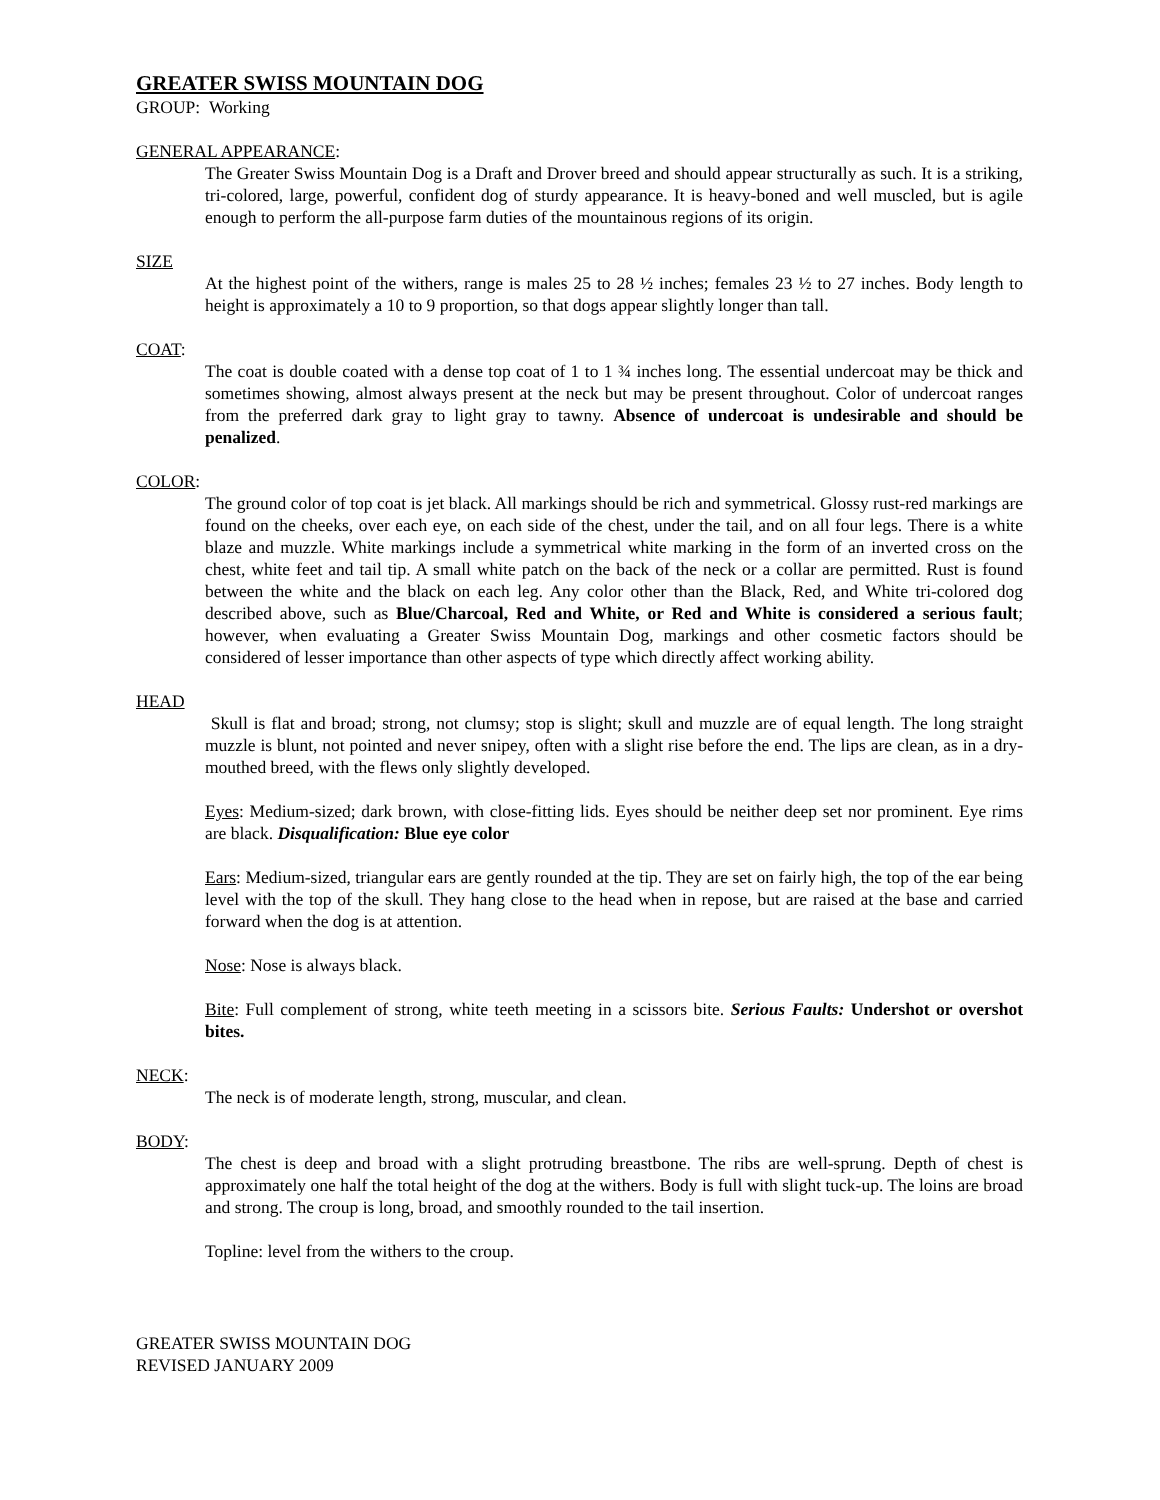GREATER SWISS MOUNTAIN DOG
GROUP: Working
GENERAL APPEARANCE:
The Greater Swiss Mountain Dog is a Draft and Drover breed and should appear structurally as such. It is a striking, tri-colored, large, powerful, confident dog of sturdy appearance. It is heavy-boned and well muscled, but is agile enough to perform the all-purpose farm duties of the mountainous regions of its origin.
SIZE
At the highest point of the withers, range is males 25 to 28 ½ inches; females 23 ½ to 27 inches. Body length to height is approximately a 10 to 9 proportion, so that dogs appear slightly longer than tall.
COAT:
The coat is double coated with a dense top coat of 1 to 1 ¾ inches long. The essential undercoat may be thick and sometimes showing, almost always present at the neck but may be present throughout. Color of undercoat ranges from the preferred dark gray to light gray to tawny. Absence of undercoat is undesirable and should be penalized.
COLOR:
The ground color of top coat is jet black. All markings should be rich and symmetrical. Glossy rust-red markings are found on the cheeks, over each eye, on each side of the chest, under the tail, and on all four legs. There is a white blaze and muzzle. White markings include a symmetrical white marking in the form of an inverted cross on the chest, white feet and tail tip. A small white patch on the back of the neck or a collar are permitted. Rust is found between the white and the black on each leg. Any color other than the Black, Red, and White tri-colored dog described above, such as Blue/Charcoal, Red and White, or Red and White is considered a serious fault; however, when evaluating a Greater Swiss Mountain Dog, markings and other cosmetic factors should be considered of lesser importance than other aspects of type which directly affect working ability.
HEAD
Skull is flat and broad; strong, not clumsy; stop is slight; skull and muzzle are of equal length. The long straight muzzle is blunt, not pointed and never snipey, often with a slight rise before the end. The lips are clean, as in a dry-mouthed breed, with the flews only slightly developed.
Eyes: Medium-sized; dark brown, with close-fitting lids. Eyes should be neither deep set nor prominent. Eye rims are black. Disqualification: Blue eye color
Ears: Medium-sized, triangular ears are gently rounded at the tip. They are set on fairly high, the top of the ear being level with the top of the skull. They hang close to the head when in repose, but are raised at the base and carried forward when the dog is at attention.
Nose: Nose is always black.
Bite: Full complement of strong, white teeth meeting in a scissors bite. Serious Faults: Undershot or overshot bites.
NECK:
The neck is of moderate length, strong, muscular, and clean.
BODY:
The chest is deep and broad with a slight protruding breastbone. The ribs are well-sprung. Depth of chest is approximately one half the total height of the dog at the withers. Body is full with slight tuck-up. The loins are broad and strong. The croup is long, broad, and smoothly rounded to the tail insertion.
Topline: level from the withers to the croup.
GREATER SWISS MOUNTAIN DOG
REVISED JANUARY 2009